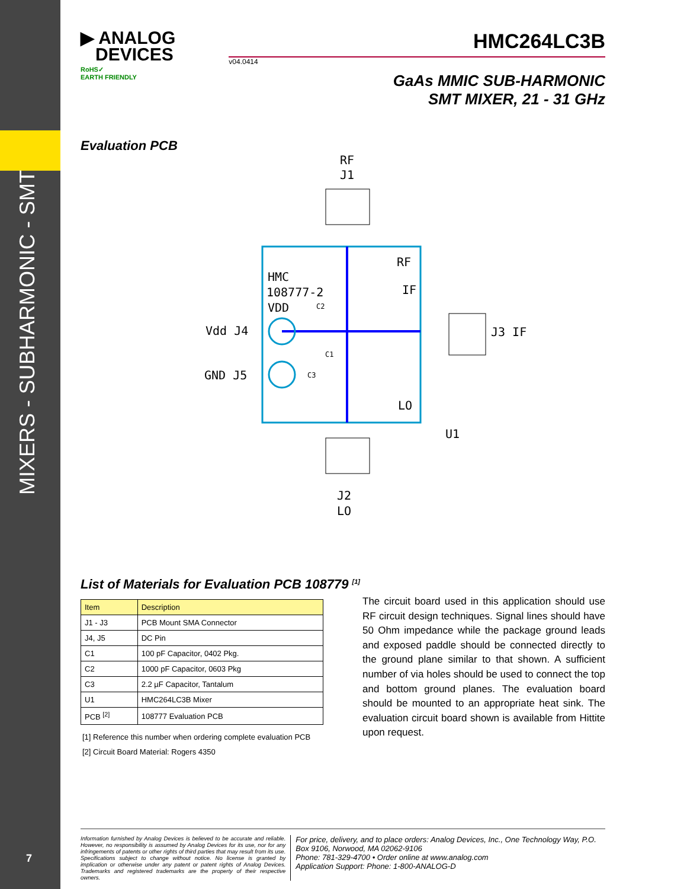MIXERS - SUBHARMONIC - SMT
7
▶ ANALOG
DEVICES
HMC264LC3B
v04.0414
RoHS✓
EARTH FRIENDLY
GaAs MMIC SUB-HARMONIC
SMT MIXER, 21 - 31 GHz
Evaluation PCB
RF
J1
HMC
108777-2
VDD
RF
IF
Vdd J4
GND J5
J3 IF
LO
U1
J2
LO
C2
C1
C3
List of Materials for Evaluation PCB 108779 <sup>[1]</sup>
| Item | Description |
| --- | --- |
| J1 - J3 | PCB Mount SMA Connector |
| J4, J5 | DC Pin |
| C1 | 100 pF Capacitor, 0402 Pkg. |
| C2 | 1000 pF Capacitor, 0603 Pkg |
| C3 | 2.2 µF Capacitor, Tantalum |
| U1 | HMC264LC3B Mixer |
| PCB <sup>[2]</sup> | 108777 Evaluation PCB |
[1] Reference this number when ordering complete evaluation PCB
[2] Circuit Board Material: Rogers 4350
The circuit board used in this application should use RF circuit design techniques. Signal lines should have 50 Ohm impedance while the package ground leads and exposed paddle should be connected directly to the ground plane similar to that shown. A sufficient number of via holes should be used to connect the top and bottom ground planes. The evaluation board should be mounted to an appropriate heat sink. The evaluation circuit board shown is available from Hittite upon request.
Information furnished by Analog Devices is believed to be accurate and reliable. However, no responsibility is assumed by Analog Devices for its use, nor for any infringements of patents or other rights of third parties that may result from its use. Specifications subject to change without notice. No license is granted by implication or otherwise under any patent or patent rights of Analog Devices. Trademarks and registered trademarks are the property of their respective owners.
For price, delivery, and to place orders: Analog Devices, Inc., One Technology Way, P.O. Box 9106, Norwood, MA 02062-9106
Phone: 781-329-4700 • Order online at www.analog.com
Application Support: Phone: 1-800-ANALOG-D